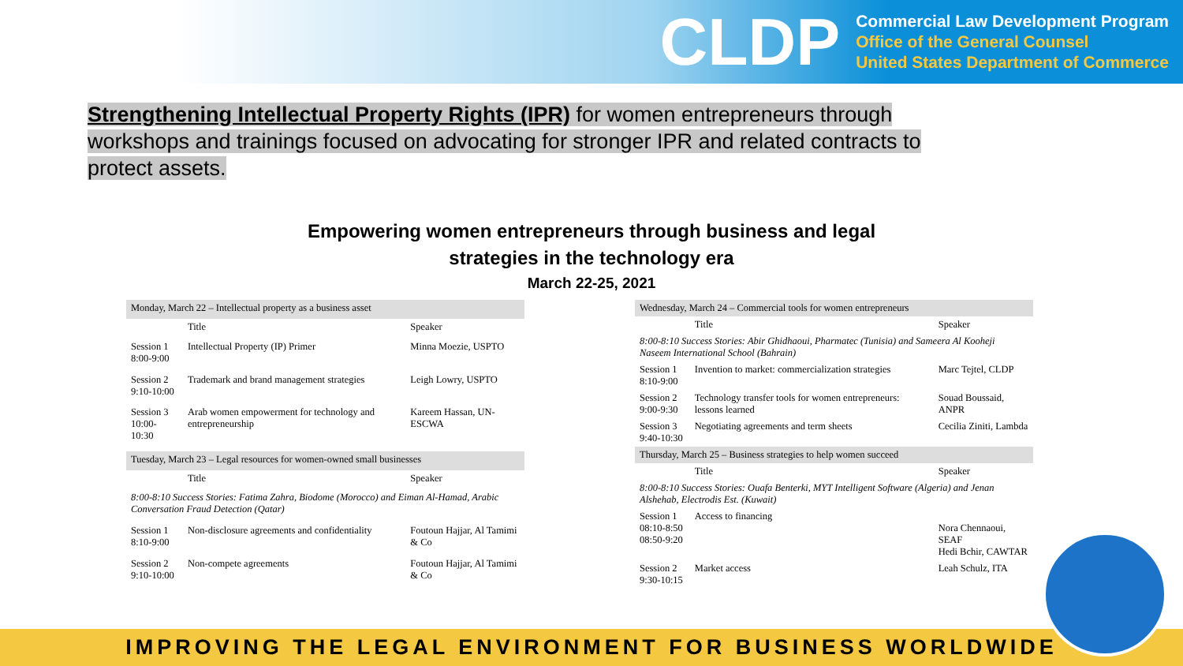CLDP
Commercial Law Development Program
Office of the General Counsel
United States Department of Commerce
Strengthening Intellectual Property Rights (IPR) for women entrepreneurs through workshops and trainings focused on advocating for stronger IPR and related contracts to protect assets.
Empowering women entrepreneurs through business and legal
strategies in the technology era
March 22-25, 2021
| Monday, March 22 – Intellectual property as a business asset | | |
| --- | --- | --- |
| | Title | Speaker |
| Session 1 8:00-9:00 | Intellectual Property (IP) Primer | Minna Moezie, USPTO |
| Session 2 9:10-10:00 | Trademark and brand management strategies | Leigh Lowry, USPTO |
| Session 3 10:00-10:30 | Arab women empowerment for technology and entrepreneurship | Kareem Hassan, UN-ESCWA |
| Tuesday, March 23 – Legal resources for women-owned small businesses | | |
| | Title | Speaker |
| 8:00-8:10 Success Stories: Fatima Zahra, Biodome (Morocco) and Eiman Al-Hamad, Arabic Conversation Fraud Detection (Qatar) | | |
| Session 1 8:10-9:00 | Non-disclosure agreements and confidentiality | Foutoun Hajjar, Al Tamimi & Co |
| Session 2 9:10-10:00 | Non-compete agreements | Foutoun Hajjar, Al Tamimi & Co |
| Wednesday, March 24 – Commercial tools for women entrepreneurs | | |
| --- | --- | --- |
| | Title | Speaker |
| 8:00-8:10 Success Stories: Abir Ghidhaoui, Pharmatec (Tunisia) and Sameera Al Kooheji Naseem International School (Bahrain) | | |
| Session 1 8:10-9:00 | Invention to market: commercialization strategies | Marc Tejtel, CLDP |
| Session 2 9:00-9:30 | Technology transfer tools for women entrepreneurs: lessons learned | Souad Boussaid, ANPR |
| Session 3 9:40-10:30 | Negotiating agreements and term sheets | Cecilia Ziniti, Lambda |
| Thursday, March 25 – Business strategies to help women succeed | | |
| | Title | Speaker |
| 8:00-8:10 Success Stories: Ouafa Benterki, MYT Intelligent Software (Algeria) and Jenan Alshehab, Electrodis Est. (Kuwait) | | |
| Session 1 08:10-8:50 08:50-9:20 | Access to financing | Nora Chennaoui, SEAF Hedi Bchir, CAWTAR |
| Session 2 9:30-10:15 | Market access | Leah Schulz, ITA |
IMPROVING THE LEGAL ENVIRONMENT FOR BUSINESS WORLDWIDE